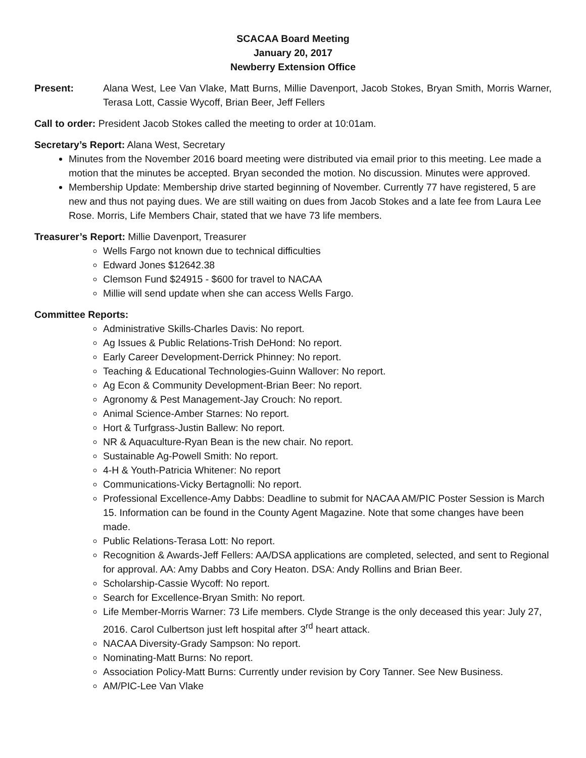SCACAA Board Meeting
January 20, 2017
Newberry Extension Office
Present: Alana West, Lee Van Vlake, Matt Burns, Millie Davenport, Jacob Stokes, Bryan Smith, Morris Warner, Terasa Lott, Cassie Wycoff, Brian Beer, Jeff Fellers
Call to order: President Jacob Stokes called the meeting to order at 10:01am.
Secretary’s Report: Alana West, Secretary
Minutes from the November 2016 board meeting were distributed via email prior to this meeting. Lee made a motion that the minutes be accepted. Bryan seconded the motion. No discussion. Minutes were approved.
Membership Update: Membership drive started beginning of November. Currently 77 have registered, 5 are new and thus not paying dues. We are still waiting on dues from Jacob Stokes and a late fee from Laura Lee Rose. Morris, Life Members Chair, stated that we have 73 life members.
Treasurer’s Report: Millie Davenport, Treasurer
Wells Fargo not known due to technical difficulties
Edward Jones $12642.38
Clemson Fund $24915 - $600 for travel to NACAA
Millie will send update when she can access Wells Fargo.
Committee Reports:
Administrative Skills-Charles Davis: No report.
Ag Issues & Public Relations-Trish DeHond: No report.
Early Career Development-Derrick Phinney: No report.
Teaching & Educational Technologies-Guinn Wallover: No report.
Ag Econ & Community Development-Brian Beer: No report.
Agronomy & Pest Management-Jay Crouch: No report.
Animal Science-Amber Starnes: No report.
Hort & Turfgrass-Justin Ballew: No report.
NR & Aquaculture-Ryan Bean is the new chair. No report.
Sustainable Ag-Powell Smith: No report.
4-H & Youth-Patricia Whitener: No report
Communications-Vicky Bertagnolli: No report.
Professional Excellence-Amy Dabbs: Deadline to submit for NACAA AM/PIC Poster Session is March 15. Information can be found in the County Agent Magazine. Note that some changes have been made.
Public Relations-Terasa Lott: No report.
Recognition & Awards-Jeff Fellers: AA/DSA applications are completed, selected, and sent to Regional for approval. AA: Amy Dabbs and Cory Heaton. DSA: Andy Rollins and Brian Beer.
Scholarship-Cassie Wycoff: No report.
Search for Excellence-Bryan Smith: No report.
Life Member-Morris Warner: 73 Life members. Clyde Strange is the only deceased this year: July 27, 2016. Carol Culbertson just left hospital after 3<sup>rd</sup> heart attack.
NACAA Diversity-Grady Sampson: No report.
Nominating-Matt Burns: No report.
Association Policy-Matt Burns: Currently under revision by Cory Tanner. See New Business.
AM/PIC-Lee Van Vlake